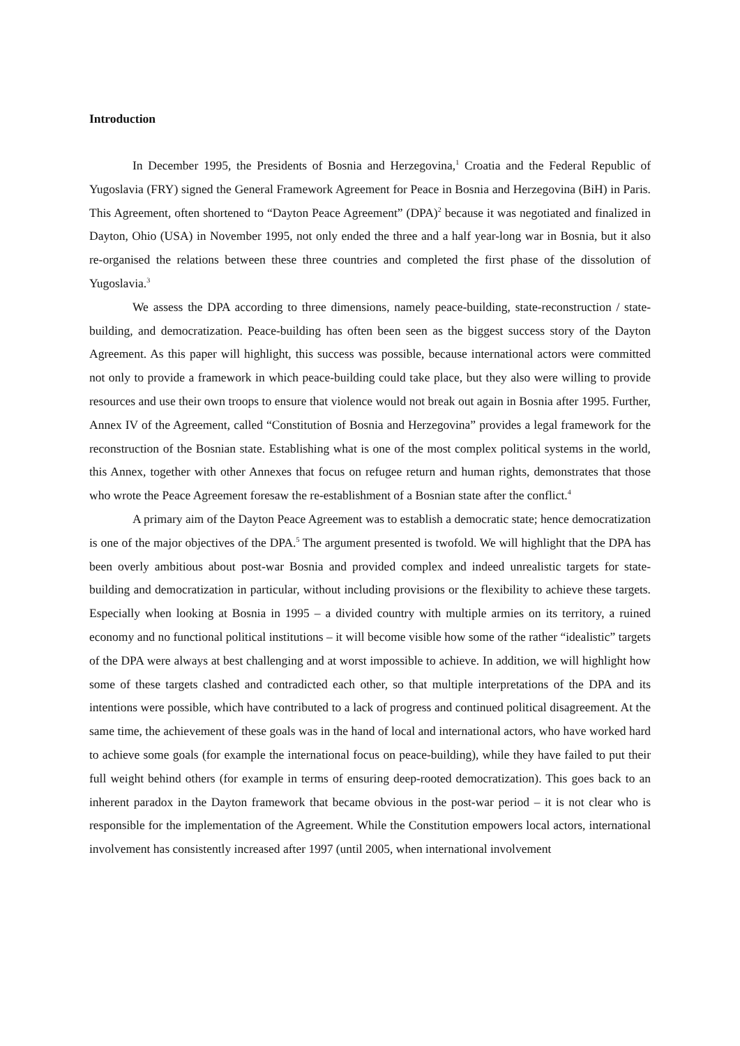Introduction
In December 1995, the Presidents of Bosnia and Herzegovina,<sup>1</sup> Croatia and the Federal Republic of Yugoslavia (FRY) signed the General Framework Agreement for Peace in Bosnia and Herzegovina (BiH) in Paris. This Agreement, often shortened to “Dayton Peace Agreement” (DPA)<sup>2</sup> because it was negotiated and finalized in Dayton, Ohio (USA) in November 1995, not only ended the three and a half year-long war in Bosnia, but it also re-organised the relations between these three countries and completed the first phase of the dissolution of Yugoslavia.<sup>3</sup>
We assess the DPA according to three dimensions, namely peace-building, state-reconstruction / state-building, and democratization. Peace-building has often been seen as the biggest success story of the Dayton Agreement. As this paper will highlight, this success was possible, because international actors were committed not only to provide a framework in which peace-building could take place, but they also were willing to provide resources and use their own troops to ensure that violence would not break out again in Bosnia after 1995. Further, Annex IV of the Agreement, called “Constitution of Bosnia and Herzegovina” provides a legal framework for the reconstruction of the Bosnian state. Establishing what is one of the most complex political systems in the world, this Annex, together with other Annexes that focus on refugee return and human rights, demonstrates that those who wrote the Peace Agreement foresaw the re-establishment of a Bosnian state after the conflict.<sup>4</sup>
A primary aim of the Dayton Peace Agreement was to establish a democratic state; hence democratization is one of the major objectives of the DPA.<sup>5</sup> The argument presented is twofold. We will highlight that the DPA has been overly ambitious about post-war Bosnia and provided complex and indeed unrealistic targets for state-building and democratization in particular, without including provisions or the flexibility to achieve these targets. Especially when looking at Bosnia in 1995 – a divided country with multiple armies on its territory, a ruined economy and no functional political institutions – it will become visible how some of the rather “idealistic” targets of the DPA were always at best challenging and at worst impossible to achieve. In addition, we will highlight how some of these targets clashed and contradicted each other, so that multiple interpretations of the DPA and its intentions were possible, which have contributed to a lack of progress and continued political disagreement. At the same time, the achievement of these goals was in the hand of local and international actors, who have worked hard to achieve some goals (for example the international focus on peace-building), while they have failed to put their full weight behind others (for example in terms of ensuring deep-rooted democratization). This goes back to an inherent paradox in the Dayton framework that became obvious in the post-war period – it is not clear who is responsible for the implementation of the Agreement. While the Constitution empowers local actors, international involvement has consistently increased after 1997 (until 2005, when international involvement